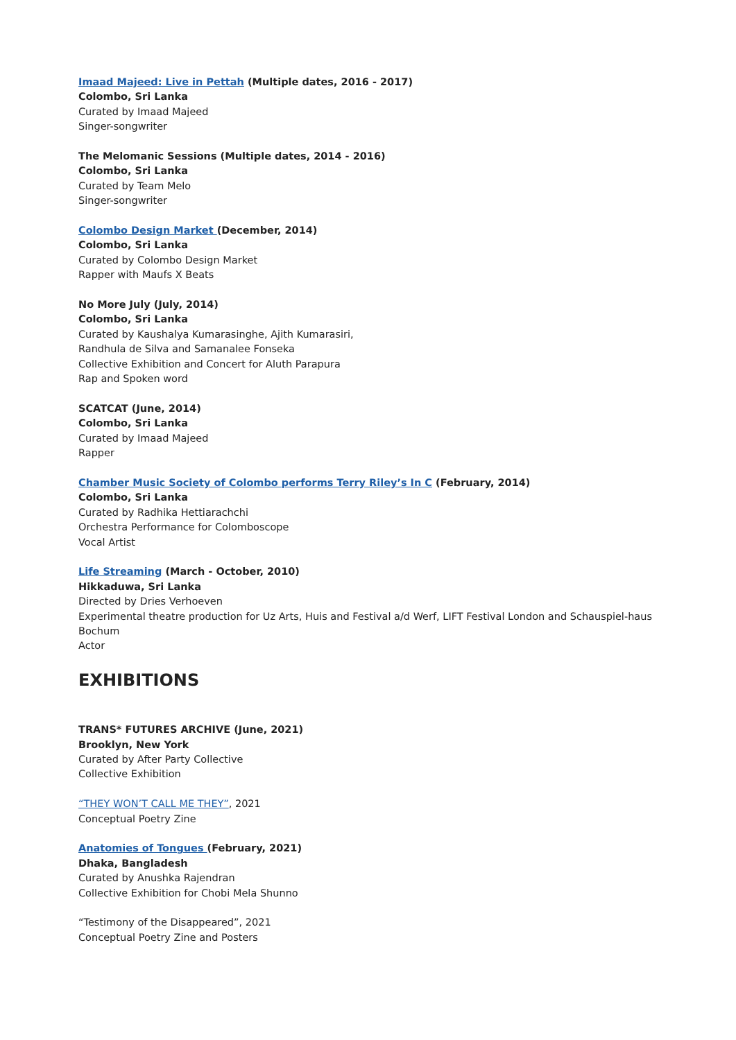Imaad Majeed: Live in Pettah (Multiple dates, 2016 - 2017)
Colombo, Sri Lanka
Curated by Imaad Majeed
Singer-songwriter
The Melomanic Sessions (Multiple dates, 2014 - 2016)
Colombo, Sri Lanka
Curated by Team Melo
Singer-songwriter
Colombo Design Market (December, 2014)
Colombo, Sri Lanka
Curated by Colombo Design Market
Rapper with Maufs X Beats
No More July (July, 2014)
Colombo, Sri Lanka
Curated by Kaushalya Kumarasinghe, Ajith Kumarasiri,
Randhula de Silva and Samanalee Fonseka
Collective Exhibition and Concert for Aluth Parapura
Rap and Spoken word
SCATCAT (June, 2014)
Colombo, Sri Lanka
Curated by Imaad Majeed
Rapper
Chamber Music Society of Colombo performs Terry Riley’s In C (February, 2014)
Colombo, Sri Lanka
Curated by Radhika Hettiarachchi
Orchestra Performance for Colomboscope
Vocal Artist
Life Streaming (March - October, 2010)
Hikkaduwa, Sri Lanka
Directed by Dries Verhoeven
Experimental theatre production for Uz Arts, Huis and Festival a/d Werf, LIFT Festival London and Schauspiel-haus Bochum
Actor
EXHIBITIONS
TRANS* FUTURES ARCHIVE (June, 2021)
Brooklyn, New York
Curated by After Party Collective
Collective Exhibition
“THEY WON’T CALL ME THEY”, 2021
Conceptual Poetry Zine
Anatomies of Tongues (February, 2021)
Dhaka, Bangladesh
Curated by Anushka Rajendran
Collective Exhibition for Chobi Mela Shunno
“Testimony of the Disappeared”, 2021
Conceptual Poetry Zine and Posters